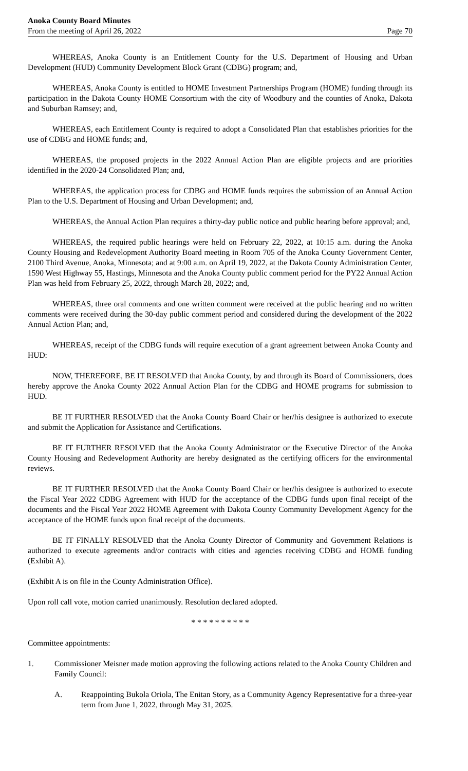Anoka County Board Minutes
From the meeting of April 26, 2022 Page 70
WHEREAS, Anoka County is an Entitlement County for the U.S. Department of Housing and Urban Development (HUD) Community Development Block Grant (CDBG) program; and,
WHEREAS, Anoka County is entitled to HOME Investment Partnerships Program (HOME) funding through its participation in the Dakota County HOME Consortium with the city of Woodbury and the counties of Anoka, Dakota and Suburban Ramsey; and,
WHEREAS, each Entitlement County is required to adopt a Consolidated Plan that establishes priorities for the use of CDBG and HOME funds; and,
WHEREAS, the proposed projects in the 2022 Annual Action Plan are eligible projects and are priorities identified in the 2020-24 Consolidated Plan; and,
WHEREAS, the application process for CDBG and HOME funds requires the submission of an Annual Action Plan to the U.S. Department of Housing and Urban Development; and,
WHEREAS, the Annual Action Plan requires a thirty-day public notice and public hearing before approval; and,
WHEREAS, the required public hearings were held on February 22, 2022, at 10:15 a.m. during the Anoka County Housing and Redevelopment Authority Board meeting in Room 705 of the Anoka County Government Center, 2100 Third Avenue, Anoka, Minnesota; and at 9:00 a.m. on April 19, 2022, at the Dakota County Administration Center, 1590 West Highway 55, Hastings, Minnesota and the Anoka County public comment period for the PY22 Annual Action Plan was held from February 25, 2022, through March 28, 2022; and,
WHEREAS, three oral comments and one written comment were received at the public hearing and no written comments were received during the 30-day public comment period and considered during the development of the 2022 Annual Action Plan; and,
WHEREAS, receipt of the CDBG funds will require execution of a grant agreement between Anoka County and HUD:
NOW, THEREFORE, BE IT RESOLVED that Anoka County, by and through its Board of Commissioners, does hereby approve the Anoka County 2022 Annual Action Plan for the CDBG and HOME programs for submission to HUD.
BE IT FURTHER RESOLVED that the Anoka County Board Chair or her/his designee is authorized to execute and submit the Application for Assistance and Certifications.
BE IT FURTHER RESOLVED that the Anoka County Administrator or the Executive Director of the Anoka County Housing and Redevelopment Authority are hereby designated as the certifying officers for the environmental reviews.
BE IT FURTHER RESOLVED that the Anoka County Board Chair or her/his designee is authorized to execute the Fiscal Year 2022 CDBG Agreement with HUD for the acceptance of the CDBG funds upon final receipt of the documents and the Fiscal Year 2022 HOME Agreement with Dakota County Community Development Agency for the acceptance of the HOME funds upon final receipt of the documents.
BE IT FINALLY RESOLVED that the Anoka County Director of Community and Government Relations is authorized to execute agreements and/or contracts with cities and agencies receiving CDBG and HOME funding (Exhibit A).
(Exhibit A is on file in the County Administration Office).
Upon roll call vote, motion carried unanimously. Resolution declared adopted.
* * * * * * * * * *
Committee appointments:
1. Commissioner Meisner made motion approving the following actions related to the Anoka County Children and Family Council:
A. Reappointing Bukola Oriola, The Enitan Story, as a Community Agency Representative for a three-year term from June 1, 2022, through May 31, 2025.